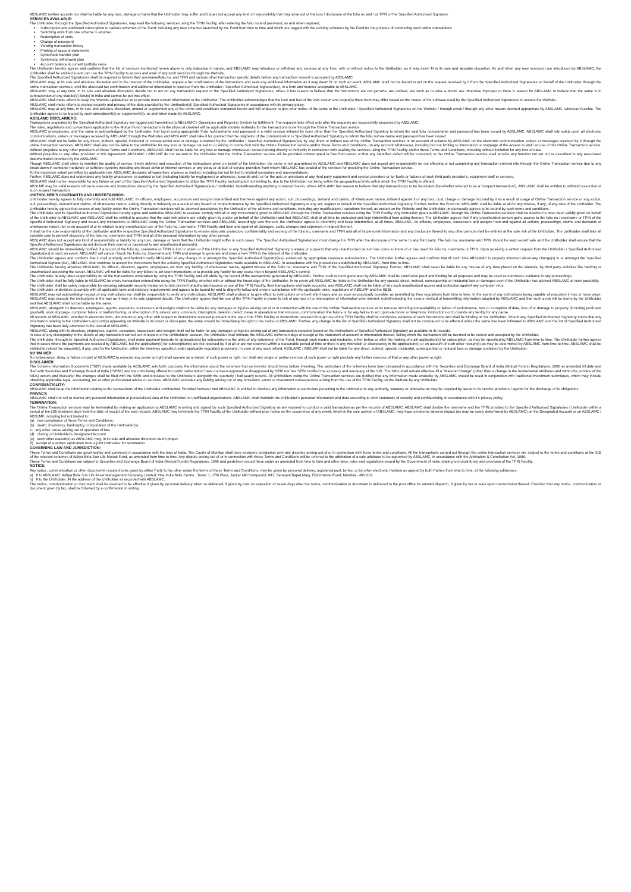ABSLAMC neither accepts nor shall be liable for any loss, damage or harm that the Unitholder may suffer and it does not accept any kind of responsibility that may arise out of the loss / disclosure of the folio no and / or TPIN of the Specified Authorised Signatory.
SERVICES AVAILABLE:
The Unitholder, through the Specified Authorized Signatories, may avail the following services using the TPIN Facility, after entering the folio no and password, as and when required,
Subscription and additional subscription to various schemes of the Fund, including any new schemes launched by the Fund from time to time and which are tagged with the existing schemes by the Fund for the purpose of conducting such online transactions
Switching units from one scheme to another.
Redemption of units.
Change of password
Viewing transaction history
Printing of account statements
Systematic transfer plan
Systematic withdrawal plan
Account balance & current portfolio value
The Unitholder hereby agrees and confirms that the list of services mentioned herein above is only indicative in nature, and ABSLAMC may introduce or withdraw any services at any time, with or without notice to the Unitholder, as it may deem fit in its sole and absolute discretion. As and when any new service(s) are introduced by ABSLAMC, the Unitholder shall be entitled to and can use the TPIN Facility to access and avail of any such services through the Website.
The Specified Authorized Signatories shall be required to furnish their username/folio no, and TPIN and various other transaction specific details before any transaction request is accepted by ABSLAMC.
ABSLAMC may, at its sole and absolute discretion and in the interest of the Unitholder, request a fax confirmation of the instructions and seek any additional information as it may deem fit. In such an event, ABSLAMC shall not be bound to act on the request received by it from the Specified Authorized Signatories on behalf of the Unitholder through the online transaction services, until the aforesaid fax confirmation and additional information is received from the Unitholder / Specified Authorised Signator(ies), in a form and manner acceptable to ABSLAMC.
ABSLAMC may at any time, in its sole and absolute discretion, decide not to act on any transaction request of the Specified Authorized Signatories, where it has reason to believe that the instructions are not genuine, are unclear, are such as to raise a doubt, are otherwise improper or there is reason for ABSLAMC to believe that the same is in contravention of any statute(s) /law(s) in India and cannot be put into effect.
ABSLAMC shall make efforts to keep the Website updated so as to provide most current information to the Unitholder. The Unitholder acknowledges that the look and feel of the web screen and output(s) there from may differ based on the nature of the software used by the Specified Authorized Signatories to access the Website.
ABSLAMC shall make efforts to protect security and privacy of the data provided by the Unitholder(s)/ Specified Authorized Signatories in accordance with its privacy policy.
ABSLAMC may at any time, in its sole and absolute discretion, amend or supplement any of the terms and conditions contained herein and will endeavor to give prior notice of the same to the Unitholder / Specified Authorized Signatories on the Website / through email / through any other means deemed appropriate by ABSLAMC, wherever feasible. The Unitholder agrees to be bound by such amendment(s) or supplement(s), as and when made by ABSLAMC.
ABSLAMC DISCLAIMERS:
Transactions originated by the Specified Authorized Signatory are logged and transmitted to ABSLAMC's Operations and Registrar System for fulfillment. The requests take effect only after the requests are successfully processed by ABSLAMC.
The rules, regulations and conventions applicable to the Mutual Fund transactions in the physical channel will be applicable mutatis mutandis for the transactions done through the Online Transaction service.
ABSLAMC presupposes, and the same is acknowledged by the Unitholder, that log-in using appropriate Folio no/Username and password is a valid session initiated by none other than the Specified Authorized Signatory to whom the said folio no/username and password has been issued by ABSLAMC. ABSLAMC shall rely solely upon all electronic communications, orders or messages received by ABSLAMC through the Websites and ABSLAMC shall take it for granted that the originator of the communication is Specified Authorized Signatory to whom the folio no/username and password has been issued.
ABSLAMC shall not be liable for any direct, indirect, special, incidental or consequential loss or damage sustained by the Unitholder / Specified Authorised Signator(ies) by any direct or indirect use of the Online Transaction services or on account of reliance by ABSLAMC on the electronic communication, orders or messages received by it through the online transaction services. ABSLAMC shall also not be liable to the Unitholder for any loss or damage caused to or arising in connection with the Online Transaction service and/or these Terms and Conditions, on any account whatsoever, including but not limiting to interruption or stoppage of the access to and / or use of this Online Transaction service. Without prejudice to any other provisions of these Terms and Conditions, ABSLAMC shall not be liable for any loss or damage whatsoever caused arising directly or indirectly in connection with availing the services using the TPIN Facility and/or these Terms and Conditions, including without limitation for any loss of data.
Without prejudice to any other provision of this Agreement, ABSLAMC / ABSLMF do not warrant to the Unitholder that the Online Transaction service will be provided uninterrupted or free from errors or that any identified defect will be corrected; or the Online Transaction service shall provide any function not set out or described in any associated documentation provided by the ABSLAMC.
Though ABSLAMC shall strive to maintain the quality of service, timely delivery and execution of the instructions given on behalf of the Unitholder, the same is not guaranteed by ABSLAMC and ABSLAMC does not accept any responsibility for not effecting or not completing any transaction entered into through the Online Transaction service due to any break-down in computer hardware or software systems including any break-down of internet services or any delay or default of service providers from whom ABSLAMC has availed of the services for providing the Online Transaction service.
To the maximum extent permitted by applicable law, ABSLAMC disclaims all warranties, express or implied, including but not limited to implied warranties and representations.
Further, ABSLAMC does not undertakes any liability whatsoever, in contract or tort (including liability for negligence) or otherwise, towards and / or for the acts or omissions of any third party equipment and service providers or for faults or failures of such third party provider's, equipment and/ or services.
ABSLAMC shall not be responsible for any failure on part of the Specified Authorized Signatories to utilize the TPIN Facility, including but not limiting to, due to the Unitholder not being within the geographical limits within which the TPIN Facility is offered.
ABSLMF may for valid reasons refuse to execute any instructions placed by the Specified Authorised Signator(ies) / Unitholder. Notwithstanding anything contained herein, where ABSLAMC has reason to believe that any transaction(s) to be fraudulent (hereinafter referred to as a "suspect transaction"), ABSLAMC shall be entitled to withhold execution of such suspect transaction.
UNITHOLDER'S COVENANTS AND UNDERTAKINGS:
Unit holder hereby agrees to fully indemnify and hold ABSLAMC, its officers, employees, successors and assigns indemnified and harmless against any action, suit, proceedings, demand and claims, of whatsoever nature, initiated against it or any loss, cost, charge or damage incurred by it as a result of usage of Online Transaction service or any action, suit, proceedings, demand and claims, of whatsoever nature, arising directly or indirectly as a result of any breach or nonperformance by the Specified Authorized Signatory or any act, neglect or default of the Specified Authorized Signatory. Further, neither the Fund nor ABSLAMC shall be liable at all for any misuse, if any, of any data of the Unitholder. The Unitholder hereby agrees that access of any facility under the Online Transaction services will be deemed acceptance by the Unitholder of the all terms and conditions, including any modifications / variations thereof, as posted on the Website and the Unitholder unequivocally agrees to be bound by such terms and conditions.
The Unitholder and its Specified Authorised Signatories hereby agree and authorise ABSLAMC to execute, comply with all or any instruction(s) given to ABSLAMC through the Online Transaction services using the TPIN Facility. Any instruction given to ABSLAMC through the Online Transaction services shall be deemed to have been validly given on behalf of the Unitholder to ABSLAMC and ABSLAMC shall be entitled to assume that the said instructions are validly given by and/or on behalf of the Unitholder and that ABSLAMC shall at all time be protected and kept indemnified from acting thereon. The Unitholder agrees that if any unauthorized person gains access to the folio no / username or TPIN of the Specified Authorized Signatory and issues any instructions to ABSLAMC using the Online Transaction services and ABSLAMC accordingly acts thereon, the Unitholder agrees to indemnify and keep indemnified, at all times, ABSLAMC, its officers, employees, successors and assigns from and against all actions, proceedings, claims and demands of whatsoever nature, for or on account of or in relation to any unauthorized use of the Folio no, username, TPIN Facility and from and against all damages, costs, charges and expenses in respect thereof.
It shall be the sole responsibility of the Unitholder and the respective Specified Authorized Signatories to ensure adequate protection, confidentiality and secrecy of the folio no, username and TPIN and all of its personal information and any disclosure thereof to any other person shall be entirely at the sole risk of the Unitholder. The Unitholder shall take all possible care to prevent discovery of the folio no, username and TPIN and all of its personal information by any other person.
ABSLAMC does not accept any kind of responsibility or liability for any loss, damage or harm that the Unitholder might suffer in such cases. The Specified Authorised Signator(ies) must change his TPIN after the disclosure of the same to any third party. The folio no, username and TPIN should be kept secret/ safe and the Unitholder shall ensure that the Specified Authorised Signatories do not disclose their user-id or password to any unauthorized person(s).
ABSLAMC should be immediately notified, if a record of the folio no, username or TPIN is lost or stolen or if the Unitholder or any Specified Authorized Signatory is aware or suspects that any unauthorized person has come to know of or has used his folio no, username or TPIN. Upon receiving a written request from the Unitholder / Specified Authorised Signator(ies) in such an event, ABSLAMC will cancel / block the Folio no, Username and TPIN and arrange to generate and issue a new TPIN in the interest of the Unitholder.
The Unitholder agrees and confirms that it shall promptly and forthwith notify ABSLAMC of any change in or amongst the Specified Authorised Signator(ies), evidenced by appropriate corporate authorisations. The Unitholder further agrees and confirms that till such time ABSLAMC is properly informed about any change(s) in or amongst the Specified Authorised Signator(ies), ABSLAMC shall continue to accept the instructions from the existing Specified Authorised Signatories made available to ABSLAMC, in accordance with the procedures established by ABSLAMC, from time to time.
The Unitholder hereby absolves ABSLAMC, its officers, directors, agents, employees, etc from any liability, of whatsoever nature, against misuse of the Folio no, Username and TPIN of the Specified Authorised Signatory. Further, ABSLAMC shall never be liable for any misuse of any data placed on the Website, by third party activities like hacking or unauthorized accessing the server. ABSLAMC will not be liable for any failure to act upon instructions or to provide any facility for any cause that is beyond ABSLAMC's control.
The Unitholder hereby takes responsibility for all the transactions undertaken by using the TPIN Facility and will abide by the record of the transactions generated by ABSLAMC. Further such records generated by ABSLAMC shall be conclusive proof and binding for all purposes and may be used as conclusive evidence in any proceedings.
The Unitholder shall be fully liable to ABSLAMC for every transaction entered into using the TPIN Facility, whether with or without the knowledge of the Unitholder. In no event will ABSLAMC be liable to the Unitholder for any special, direct, indirect, consequential or incidental loss or damages even if the Unitholder has advised ABSLAMC of such possibility.
The Unitholder shall be solely responsible for ensuring adequate security measures to help prevent unauthorized access or use of the TPIN Facility, their transactions and bank accounts, and ABSLAMC shall not be liable of any such unauthorized access and protection against any computer virus.
The Unitholder undertakes to comply with all applicable laws and statutory requirements and agrees to be bound by and to diligently follow and ensure compliance with the applicable rules, regulations of ABSLMF and the SEBI.
ABSLAMC may not acknowledge receipt of any instructions nor shall be responsible to verify any instructions. ABSLAMC shall endeavor to give effect to instructions on a best effort basis and as soon as practically possible, as permitted by thee regulations from time to time. In the event of any instructions being capable of execution in two or more ways, ABSLAMC may execute the instructions in the way as it may, in its sole judgment decide. The Unitholder agrees that the use of the TPIN Facility is prone to risk of any loss of or interception of information over internet, notwithstanding the secure method of transmitting information adopted by ABSLAMC and that such a risk will be borne by the Unitholder and that ABSLAMC shall not be liable for the same.
ABSLAMC, alongwith its directors, employees, agents, executors, successors and assigns shall not be liable for any damages or injuries arising out of or in connection with the use of the Online Transaction services or its non-use including nonavailability or failure of performance, loss or corruption of data, loss of or damage to property (including profit and goodwill), work stoppage, computer failure or malfunctioning, or interruption of business; error, omission, interruption, deletion, defect, delay in operation or transmission, communication line failure or for any failure to act upon electronic or telephonic instructions or to provide any facility for any cause.
All records of ABSLAMC, whether in electronic form, documents or any other with respect to instructions received pursuant to the use of the TPIN Facility or instructions received through use of the TPIN Facility shall be conclusive evidence of such instructions and shall be binding on the Unitholder. Should any Specified Authorized Signatory notice that any information relating to the Unitholder's account(s) appearing on Website is incorrect or discrepant, the same should be immediately brought to the notice of ABSLAMC. Further, any change in the list of Specified Authorized Signatory shall not be considered to be effected unless the same has been intimated to ABSLAMC and the list of Specified Authorized Signatory has been duly amended in the record of ABSLAMC.
ABSLAMC, along with its directors, employees, agents, executors, successors and assigns shall not be liable for any damages or injuries arising out of any transaction executed based on the instructions of Specified Authorized Signatory as available in its records.
In case of any discrepancy in the details of any transaction carried out in respect of the Unitholders' account, the Unitholder shall intimate the ABSLAMC within ten days of receipt of the statement of account or information thereof, failing which the transaction will be deemed to be correct and accepted by the Unitholder.
The Unitholder, through its Specified Authorised Signatories, shall make payment towards its application(s) for subscription to the units of any scheme(s) of the Fund, through such modes and mediums, either before or after the making of such application(s) for subscription, as may be specified by ABSLAMC from time to time. The Unitholder further agrees that in cases where the payments are received by ABSLAMC but the application(s) for subscription(s) are not received by it at all or are not received within a reasonable period of time or there is any mismatch or discrepancy in the application(s) or on account of such other reason(s) as may be determined by ABSLAMC from time to time, ABSLAMC shall be entitled to refund the amount(s), if any, paid by the Unitholder, within the timelines specified under applicable regulatory provisions. In case of any such refund, ABSLAMC / ABSLMF shall not be liable for any direct, indirect, special, incidental, consequential or notional loss or damage sustained by the Unitholder.
NO WAIVER:
No forbearance, delay or failure on part of ABSLAMC to exercise any power or right shall operate as a waiver of such power or right, nor shall any single or partial exercise of such power or right preclude any further exercise of that or any other power or right.
DISCLAIMER:
The Scheme Information Documents ("SID") made available by ABSLAMC sets forth concisely, the information about the schemes that an investor should know before investing. The particulars of the schemes have been prepared in accordance with the Securities and Exchange Board of India (Mutual Funds) Regulations, 1996 as amended till date and filed with Securities and Exchange Board of India ("SEBI") and the units being offered for public subscription have not been approved or disapproved by SEBI nor has SEBI certified the accuracy and adequacy of the SID. The SIDs shall remain effective till a "Material Change" (other than a change in the fundamental attributes and within the purview of the SIDs) occurs and thereafter the changes shall be filed with the SEBI and circulated to the Unitholders alongwith the quarterly / half-yearly reports. All Unitholders using the Online Transaction services are notified that any information made available by ABSLAMC should be used in conjunction with traditional investment techniques, which may include obtaining applicable legal, accounting, tax or other professional advice or services. ABSLAMC excludes any liability arising out of any omissions, errors or investment consequences arising from the use of the TPIN Facility on the Website by any Unitholder.
CONFIDENTIALITY:
ABSLAMC shall keep the information relating to the transactions of the Unitholder confidential. Provided however that ABSLAMC is entitled to disclose any information or particulars pertaining to the Unitholder to any authority, statutory or otherwise as may be required by law or to its service providers / agents for the discharge of its obligations.
PRIVACY:
ABSLAMC shall not sell or market any personal information or personalized data of the Unitholder to unaffiliated organizations. ABSLAMC shall maintain the Unitholder's personal information and data according to strict standards of security and confidentiality, in accordance with it's privacy policy
TERMINATION:
The Online Transaction services may be terminated by making an application to ABSLAMC in writing and signed by such Specified Authorized Signatory as are required to conduct a valid transaction as per the records of ABSLAMC. ABSLAMC shall disable the username and the TPIN provided to the Specified Authorised Signatories / Unitholder within a period of ten (10) business days from the date of receipt of the said request. ABSLAMC may terminate the TPIN Facility of the Unitholder without prior notice on the occurrence of any event, which in the sole opinion of ABSLAMC, may have a material adverse impact (as may be solely determined by ABSLAMC) on the Designated Account or on ABSLAMC / ABSLMF, including but not limited to:
(a) non-compliance of these Terms and Conditions;
(b) death, insolvency, bankruptcy or liquidation of the Unitholder(s).
© any other cause arising out of operation of law.
(d) closing of Unitholder's Designated Account.
(e) such other reason(s) as ABSLAMC may, in its sole and absolute discretion deem proper.
(f) receipt of a written application from a joint Unitholder for termination.
GOVERNING LAW AND JURISDICTION:
These Terms and Conditions are governed by and construed in accordance with the laws of India. The Courts of Mumbai shall have exclusive jurisdiction over any disputes arising out of or in connection with these terms and conditions. All the transactions carried out through the online transaction services are subject to the terms and conditions of the SID of the relevant schemes of Aditya Birla Sun Life Mutual Fund, as amended from time to time. Any dispute arising out of or in connection with these Terms and Conditions will be referred to the arbitration of a sole arbitrator to be appointed by ABSLAMC, in accordance with the Arbitration & Conciliation Act, 1996.
These Terms and Conditions are subject to Securities and Exchange Board of India (Mutual Funds) Regulations, 1996 and guidelines issued there under as amended from time to time and other laws, rules and regulations issued by the Government of India relating to mutual funds and provision of the TPIN Facility.
NOTICE:
Any notice, communication or other documents required to be given by either Party to the other under the terms of these Terms and Conditions, may be given by personal delivery, registered post, by fax, or by other electronic medium as agreed by both Parties from time to time, at the following addresses:
a) If to ABSLAMC: Aditya Birla Sun Life Asset Management Company Limited, One India Bulls Centre , Tower 1, 17th Floor, Jupiter Mill Compound, 841, Senapati Bapat Marg, Elphinstone Road, Mumbai - 400 013.
b) If to the Unitholder: At the address of the Unitholder as recorded with ABSLAMC.
The notice, communication or document shall be deemed to be effective if given by personal delivery when so delivered, if given by post on expiration of seven days after the notice, communication or document is delivered to the post office for onward dispatch, if given by fax or telex upon transmission thereof. Provided that any notice, communication or document given by fax, shall be followed by a confirmation in writing.